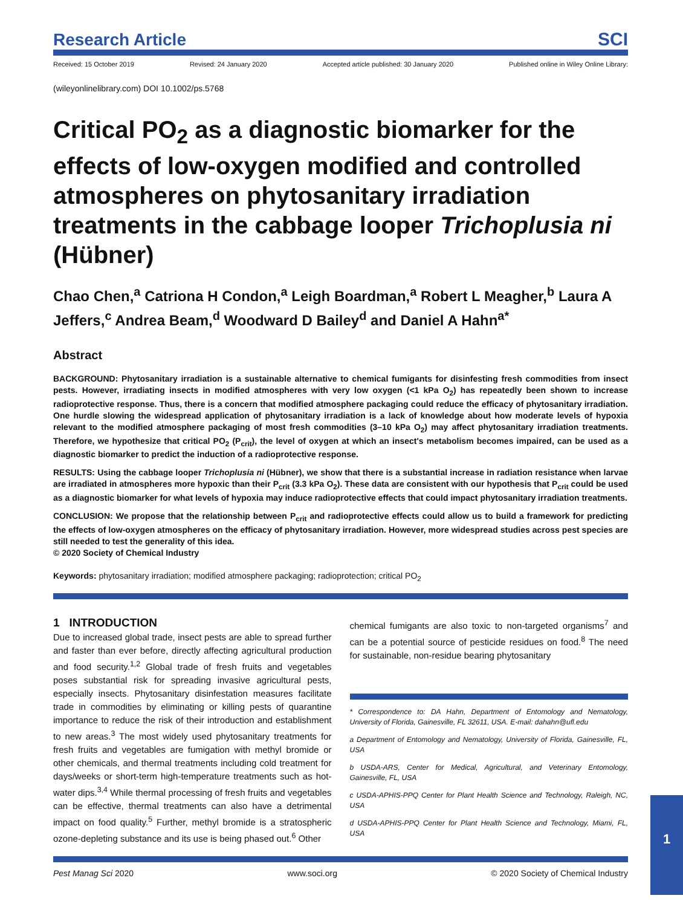Research Article
SCI
Received: 15 October 2019 Revised: 24 January 2020 Accepted article published: 30 January 2020 Published online in Wiley Online Library:
(wileyonlinelibrary.com) DOI 10.1002/ps.5768
Critical PO<sub>2</sub> as a diagnostic biomarker for the effects of low-oxygen modified and controlled atmospheres on phytosanitary irradiation treatments in the cabbage looper Trichoplusia ni (Hübner)
Chao Chen,<sup>a</sup> Catriona H Condon,<sup>a</sup> Leigh Boardman,<sup>a</sup> Robert L Meagher,<sup>b</sup> Laura A Jeffers,<sup>c</sup> Andrea Beam,<sup>d</sup> Woodward D Bailey<sup>d</sup> and Daniel A Hahn<sup>a*</sup>
Abstract
BACKGROUND: Phytosanitary irradiation is a sustainable alternative to chemical fumigants for disinfesting fresh commodities from insect pests. However, irradiating insects in modified atmospheres with very low oxygen (<1 kPa O<sub>2</sub>) has repeatedly been shown to increase radioprotective response. Thus, there is a concern that modified atmosphere packaging could reduce the efficacy of phytosanitary irradiation. One hurdle slowing the widespread application of phytosanitary irradiation is a lack of knowledge about how moderate levels of hypoxia relevant to the modified atmosphere packaging of most fresh commodities (3–10 kPa O<sub>2</sub>) may affect phytosanitary irradiation treatments. Therefore, we hypothesize that critical PO<sub>2</sub> (P<sub>crit</sub>), the level of oxygen at which an insect's metabolism becomes impaired, can be used as a diagnostic biomarker to predict the induction of a radioprotective response.
RESULTS: Using the cabbage looper Trichoplusia ni (Hübner), we show that there is a substantial increase in radiation resistance when larvae are irradiated in atmospheres more hypoxic than their P<sub>crit</sub> (3.3 kPa O<sub>2</sub>). These data are consistent with our hypothesis that P<sub>crit</sub> could be used as a diagnostic biomarker for what levels of hypoxia may induce radioprotective effects that could impact phytosanitary irradiation treatments.
CONCLUSION: We propose that the relationship between P<sub>crit</sub> and radioprotective effects could allow us to build a framework for predicting the effects of low-oxygen atmospheres on the efficacy of phytosanitary irradiation. However, more widespread studies across pest species are still needed to test the generality of this idea.
© 2020 Society of Chemical Industry
Keywords: phytosanitary irradiation; modified atmosphere packaging; radioprotection; critical PO<sub>2</sub>
1 INTRODUCTION
Due to increased global trade, insect pests are able to spread further and faster than ever before, directly affecting agricultural production and food security.<sup>1,2</sup> Global trade of fresh fruits and vegetables poses substantial risk for spreading invasive agricultural pests, especially insects. Phytosanitary disinfestation measures facilitate trade in commodities by eliminating or killing pests of quarantine importance to reduce the risk of their introduction and establishment to new areas.<sup>3</sup> The most widely used phytosanitary treatments for fresh fruits and vegetables are fumigation with methyl bromide or other chemicals, and thermal treatments including cold treatment for days/weeks or short-term high-temperature treatments such as hot-water dips.<sup>3,4</sup> While thermal processing of fresh fruits and vegetables can be effective, thermal treatments can also have a detrimental impact on food quality.<sup>5</sup> Further, methyl bromide is a stratospheric ozone-depleting substance and its use is being phased out.<sup>6</sup> Other
chemical fumigants are also toxic to non-targeted organisms<sup>7</sup> and can be a potential source of pesticide residues on food.<sup>8</sup> The need for sustainable, non-residue bearing phytosanitary
* Correspondence to: DA Hahn, Department of Entomology and Nematology, University of Florida, Gainesville, FL 32611, USA. E-mail: dahahn@ufl.edu
a Department of Entomology and Nematology, University of Florida, Gainesville, FL, USA
b USDA-ARS, Center for Medical, Agricultural, and Veterinary Entomology, Gainesville, FL, USA
c USDA-APHIS-PPQ Center for Plant Health Science and Technology, Raleigh, NC, USA
d USDA-APHIS-PPQ Center for Plant Health Science and Technology, Miami, FL, USA
Pest Manag Sci 2020 www.soci.org © 2020 Society of Chemical Industry
1